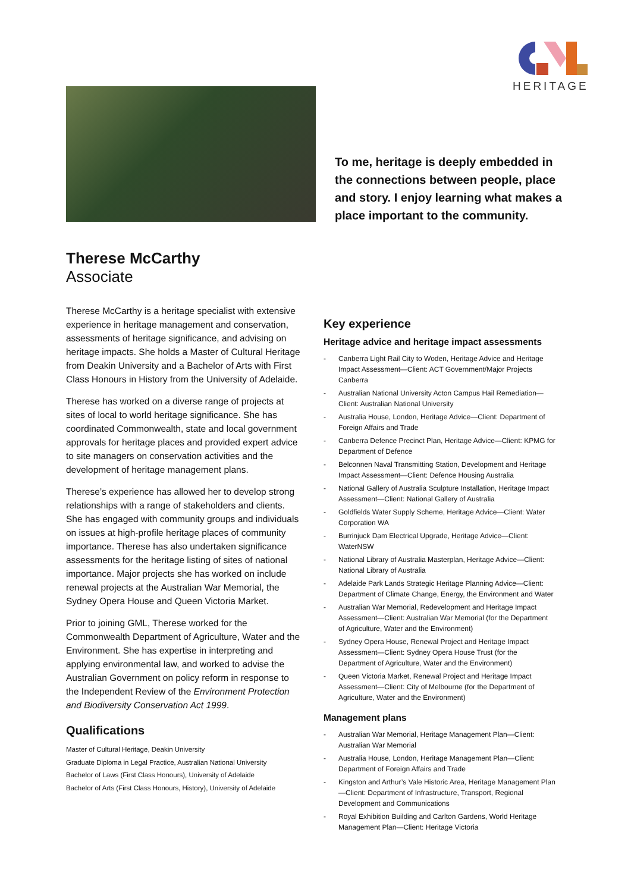HERITAGE
To me, heritage is deeply embedded in the connections between people, place and story. I enjoy learning what makes a place important to the community.
Therese McCarthy
Associate
Therese McCarthy is a heritage specialist with extensive experience in heritage management and conservation, assessments of heritage significance, and advising on heritage impacts. She holds a Master of Cultural Heritage from Deakin University and a Bachelor of Arts with First Class Honours in History from the University of Adelaide.
Therese has worked on a diverse range of projects at sites of local to world heritage significance. She has coordinated Commonwealth, state and local government approvals for heritage places and provided expert advice to site managers on conservation activities and the development of heritage management plans.
Therese’s experience has allowed her to develop strong relationships with a range of stakeholders and clients. She has engaged with community groups and individuals on issues at high-profile heritage places of community importance. Therese has also undertaken significance assessments for the heritage listing of sites of national importance. Major projects she has worked on include renewal projects at the Australian War Memorial, the Sydney Opera House and Queen Victoria Market.
Prior to joining GML, Therese worked for the Commonwealth Department of Agriculture, Water and the Environment. She has expertise in interpreting and applying environmental law, and worked to advise the Australian Government on policy reform in response to the Independent Review of the Environment Protection and Biodiversity Conservation Act 1999.
Qualifications
Master of Cultural Heritage, Deakin University
Graduate Diploma in Legal Practice, Australian National University
Bachelor of Laws (First Class Honours), University of Adelaide
Bachelor of Arts (First Class Honours, History), University of Adelaide
Key experience
Heritage advice and heritage impact assessments
- Canberra Light Rail City to Woden, Heritage Advice and Heritage Impact Assessment—Client: ACT Government/Major Projects Canberra
- Australian National University Acton Campus Hail Remediation—Client: Australian National University
- Australia House, London, Heritage Advice—Client: Department of Foreign Affairs and Trade
- Canberra Defence Precinct Plan, Heritage Advice—Client: KPMG for Department of Defence
- Belconnen Naval Transmitting Station, Development and Heritage Impact Assessment—Client: Defence Housing Australia
- National Gallery of Australia Sculpture Installation, Heritage Impact Assessment—Client: National Gallery of Australia
- Goldfields Water Supply Scheme, Heritage Advice—Client: Water Corporation WA
- Burrinjuck Dam Electrical Upgrade, Heritage Advice—Client: WaterNSW
- National Library of Australia Masterplan, Heritage Advice—Client: National Library of Australia
- Adelaide Park Lands Strategic Heritage Planning Advice—Client: Department of Climate Change, Energy, the Environment and Water
- Australian War Memorial, Redevelopment and Heritage Impact Assessment—Client: Australian War Memorial (for the Department of Agriculture, Water and the Environment)
- Sydney Opera House, Renewal Project and Heritage Impact Assessment—Client: Sydney Opera House Trust (for the Department of Agriculture, Water and the Environment)
- Queen Victoria Market, Renewal Project and Heritage Impact Assessment—Client: City of Melbourne (for the Department of Agriculture, Water and the Environment)
Management plans
- Australian War Memorial, Heritage Management Plan—Client: Australian War Memorial
- Australia House, London, Heritage Management Plan—Client: Department of Foreign Affairs and Trade
- Kingston and Arthur’s Vale Historic Area, Heritage Management Plan—Client: Department of Infrastructure, Transport, Regional Development and Communications
- Royal Exhibition Building and Carlton Gardens, World Heritage Management Plan—Client: Heritage Victoria